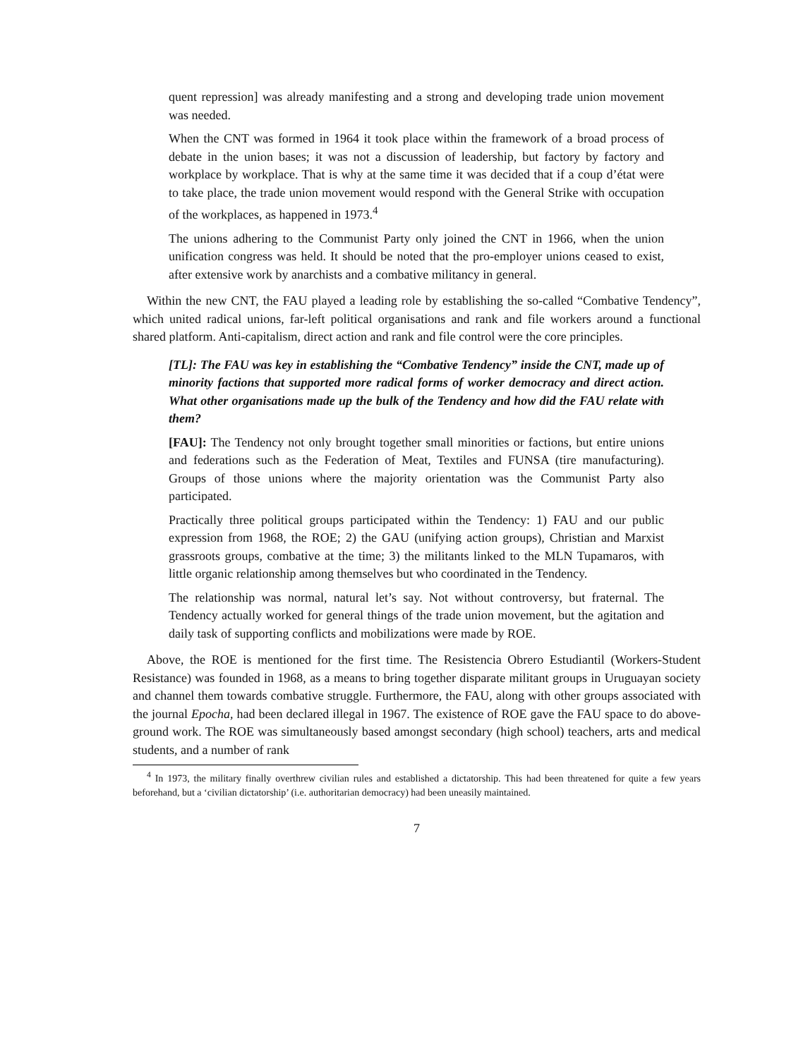quent repression] was already manifesting and a strong and developing trade union movement was needed.
When the CNT was formed in 1964 it took place within the framework of a broad process of debate in the union bases; it was not a discussion of leadership, but factory by factory and workplace by workplace. That is why at the same time it was decided that if a coup d’état were to take place, the trade union movement would respond with the General Strike with occupation of the workplaces, as happened in 1973.<sup>4</sup>
The unions adhering to the Communist Party only joined the CNT in 1966, when the union unification congress was held. It should be noted that the pro-employer unions ceased to exist, after extensive work by anarchists and a combative militancy in general.
Within the new CNT, the FAU played a leading role by establishing the so-called “Combative Tendency”, which united radical unions, far-left political organisations and rank and file workers around a functional shared platform. Anti-capitalism, direct action and rank and file control were the core principles.
[TL]: The FAU was key in establishing the “Combative Tendency” inside the CNT, made up of minority factions that supported more radical forms of worker democracy and direct action. What other organisations made up the bulk of the Tendency and how did the FAU relate with them?
[FAU]: The Tendency not only brought together small minorities or factions, but entire unions and federations such as the Federation of Meat, Textiles and FUNSA (tire manufacturing). Groups of those unions where the majority orientation was the Communist Party also participated.
Practically three political groups participated within the Tendency: 1) FAU and our public expression from 1968, the ROE; 2) the GAU (unifying action groups), Christian and Marxist grassroots groups, combative at the time; 3) the militants linked to the MLN Tupamaros, with little organic relationship among themselves but who coordinated in the Tendency.
The relationship was normal, natural let’s say. Not without controversy, but fraternal. The Tendency actually worked for general things of the trade union movement, but the agitation and daily task of supporting conflicts and mobilizations were made by ROE.
Above, the ROE is mentioned for the first time. The Resistencia Obrero Estudiantil (Workers-Student Resistance) was founded in 1968, as a means to bring together disparate militant groups in Uruguayan society and channel them towards combative struggle. Furthermore, the FAU, along with other groups associated with the journal Epocha, had been declared illegal in 1967. The existence of ROE gave the FAU space to do above-ground work. The ROE was simultaneously based amongst secondary (high school) teachers, arts and medical students, and a number of rank
<sup>4</sup> In 1973, the military finally overthrew civilian rules and established a dictatorship. This had been threatened for quite a few years beforehand, but a ‘civilian dictatorship’ (i.e. authoritarian democracy) had been uneasily maintained.
7